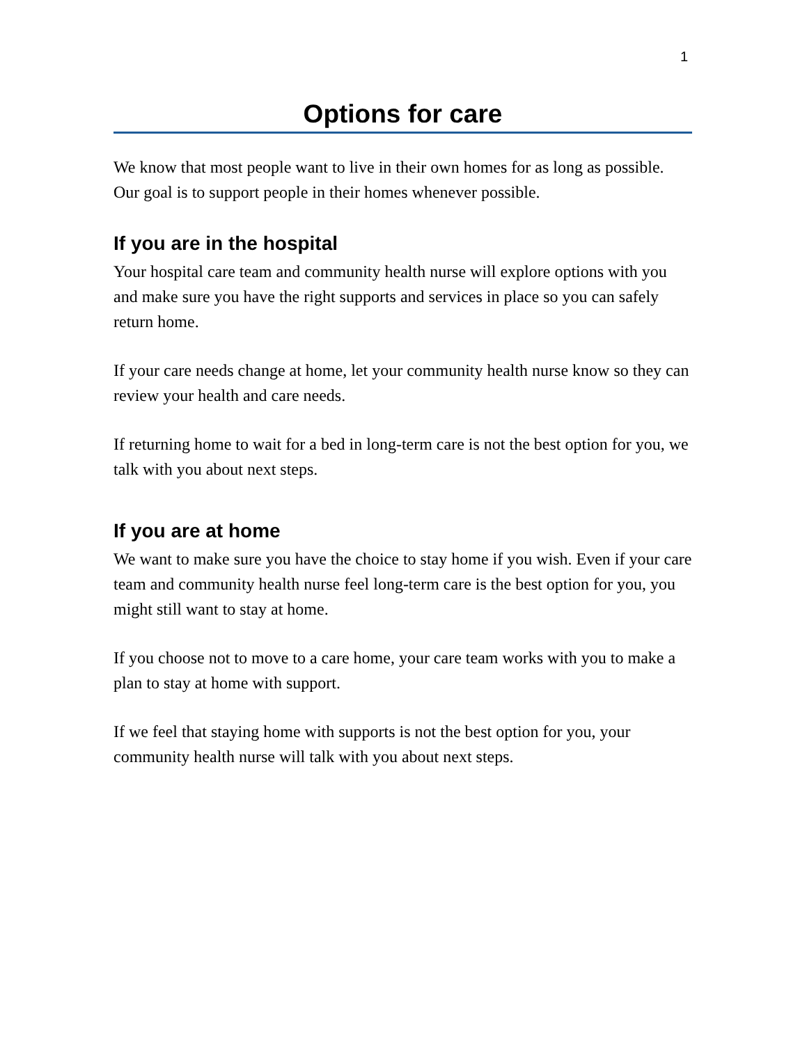1
Options for care
We know that most people want to live in their own homes for as long as possible. Our goal is to support people in their homes whenever possible.
If you are in the hospital
Your hospital care team and community health nurse will explore options with you and make sure you have the right supports and services in place so you can safely return home.
If your care needs change at home, let your community health nurse know so they can review your health and care needs.
If returning home to wait for a bed in long-term care is not the best option for you, we talk with you about next steps.
If you are at home
We want to make sure you have the choice to stay home if you wish. Even if your care team and community health nurse feel long-term care is the best option for you, you might still want to stay at home.
If you choose not to move to a care home, your care team works with you to make a plan to stay at home with support.
If we feel that staying home with supports is not the best option for you, your community health nurse will talk with you about next steps.